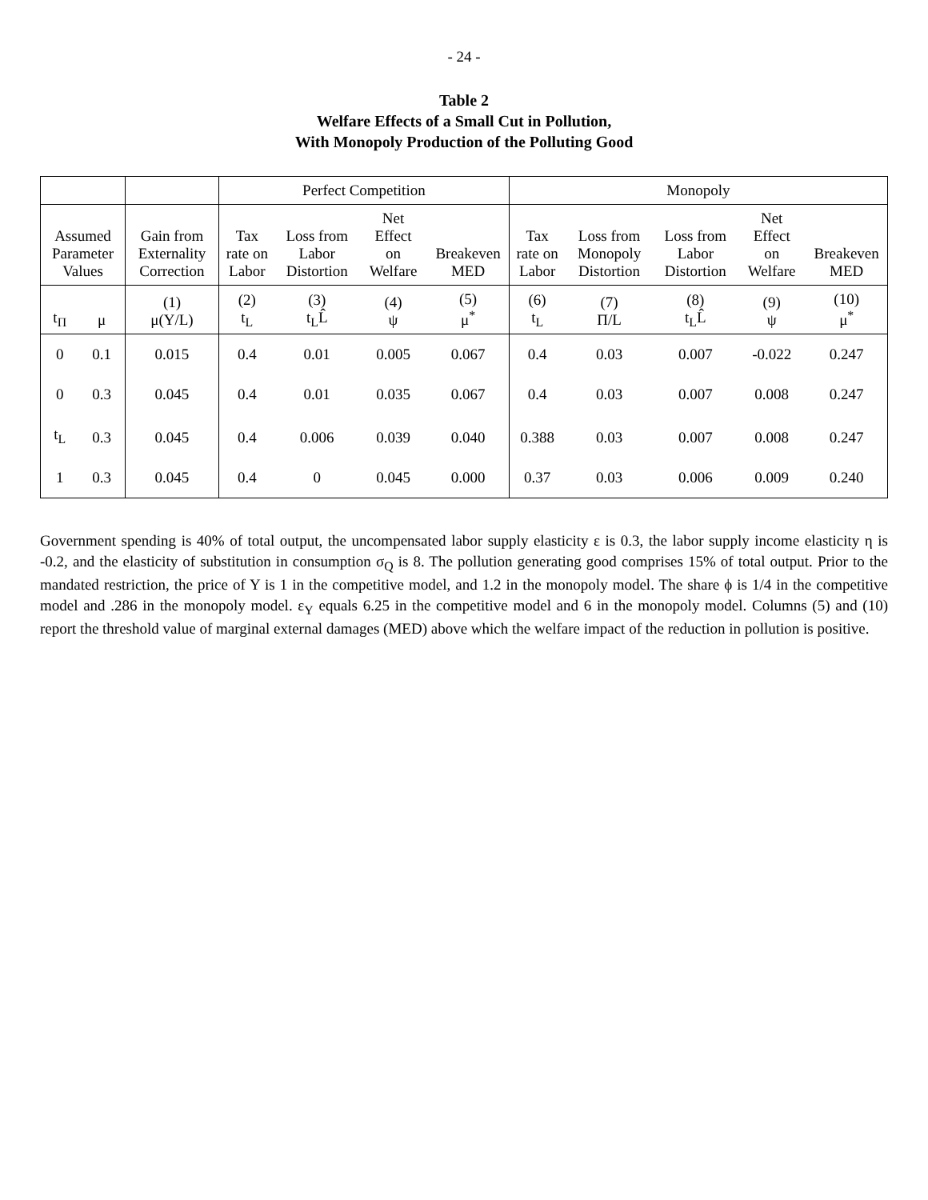- 24 -
Table 2
Welfare Effects of a Small Cut in Pollution,
With Monopoly Production of the Polluting Good
| | | | Perfect Competition | | | | Monopoly | | | | |
| --- | --- | --- | --- | --- | --- | --- | --- | --- | --- | --- | --- |
| Assumed Parameter Values | | Gain from Externality Correction | Tax rate on Labor | Loss from Labor Distortion | Net Effect on Welfare | Breakeven MED | Tax rate on Labor | Loss from Monopoly Distortion | Loss from Labor Distortion | Net Effect on Welfare | Breakeven MED |
| t<sub>Π</sub> | μ | (1) μ(Y/L) | (2) t<sub>L</sub> | (3) t<sub>L</sub>L̂ | (4) ψ | (5) μ<sup>*</sup> | (6) t<sub>L</sub> | (7) Π/L | (8) t<sub>L</sub>L̂ | (9) ψ | (10) μ<sup>*</sup> |
| 0 | 0.1 | 0.015 | 0.4 | 0.01 | 0.005 | 0.067 | 0.4 | 0.03 | 0.007 | -0.022 | 0.247 |
| 0 | 0.3 | 0.045 | 0.4 | 0.01 | 0.035 | 0.067 | 0.4 | 0.03 | 0.007 | 0.008 | 0.247 |
| t<sub>L</sub> | 0.3 | 0.045 | 0.4 | 0.006 | 0.039 | 0.040 | 0.388 | 0.03 | 0.007 | 0.008 | 0.247 |
| 1 | 0.3 | 0.045 | 0.4 | 0 | 0.045 | 0.000 | 0.37 | 0.03 | 0.006 | 0.009 | 0.240 |
Government spending is 40% of total output, the uncompensated labor supply elasticity ε is 0.3, the labor supply income elasticity η is -0.2, and the elasticity of substitution in consumption σ<sub>Q</sub> is 8. The pollution generating good comprises 15% of total output. Prior to the mandated restriction, the price of Y is 1 in the competitive model, and 1.2 in the monopoly model. The share ϕ is 1/4 in the competitive model and .286 in the monopoly model. ε<sub>Y</sub> equals 6.25 in the competitive model and 6 in the monopoly model. Columns (5) and (10) report the threshold value of marginal external damages (MED) above which the welfare impact of the reduction in pollution is positive.